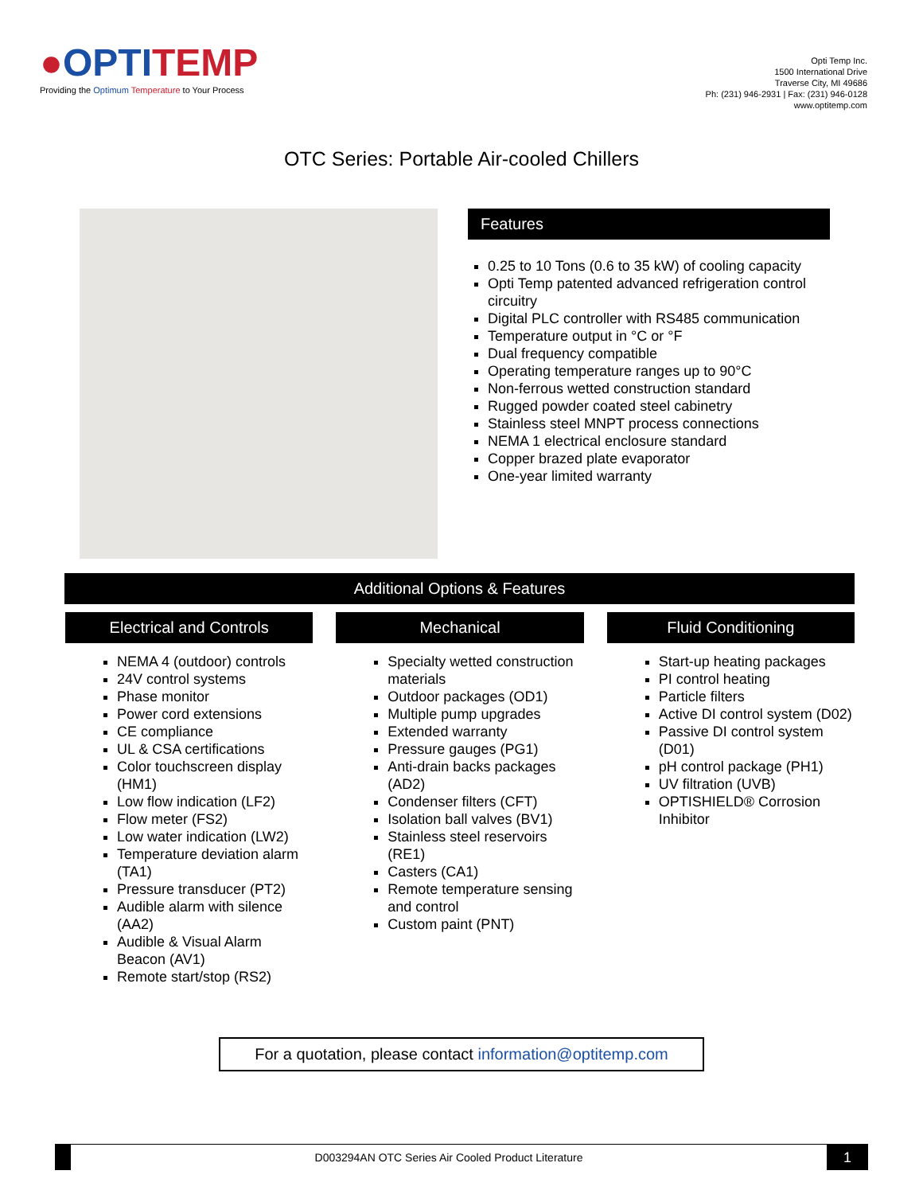●OPTITEMP
Providing the Optimum Temperature to Your Process
Opti Temp Inc.
1500 International Drive
Traverse City, MI 49686
Ph: (231) 946-2931 | Fax: (231) 946-0128
www.optitemp.com
OTC Series: Portable Air-cooled Chillers
Features
0.25 to 10 Tons (0.6 to 35 kW) of cooling capacity
Opti Temp patented advanced refrigeration control circuitry
Digital PLC controller with RS485 communication
Temperature output in °C or °F
Dual frequency compatible
Operating temperature ranges up to 90°C
Non-ferrous wetted construction standard
Rugged powder coated steel cabinetry
Stainless steel MNPT process connections
NEMA 1 electrical enclosure standard
Copper brazed plate evaporator
One-year limited warranty
Additional Options & Features
Electrical and Controls
NEMA 4 (outdoor) controls
24V control systems
Phase monitor
Power cord extensions
CE compliance
UL & CSA certifications
Color touchscreen display (HM1)
Low flow indication (LF2)
Flow meter (FS2)
Low water indication (LW2)
Temperature deviation alarm (TA1)
Pressure transducer (PT2)
Audible alarm with silence (AA2)
Audible & Visual Alarm Beacon (AV1)
Remote start/stop (RS2)
Mechanical
Specialty wetted construction materials
Outdoor packages (OD1)
Multiple pump upgrades
Extended warranty
Pressure gauges (PG1)
Anti-drain backs packages (AD2)
Condenser filters (CFT)
Isolation ball valves (BV1)
Stainless steel reservoirs (RE1)
Casters (CA1)
Remote temperature sensing and control
Custom paint (PNT)
Fluid Conditioning
Start-up heating packages
PI control heating
Particle filters
Active DI control system (D02)
Passive DI control system (D01)
pH control package (PH1)
UV filtration (UVB)
OPTISHIELD® Corrosion Inhibitor
For a quotation, please contact information@optitemp.com
D003294AN OTC Series Air Cooled Product Literature
1